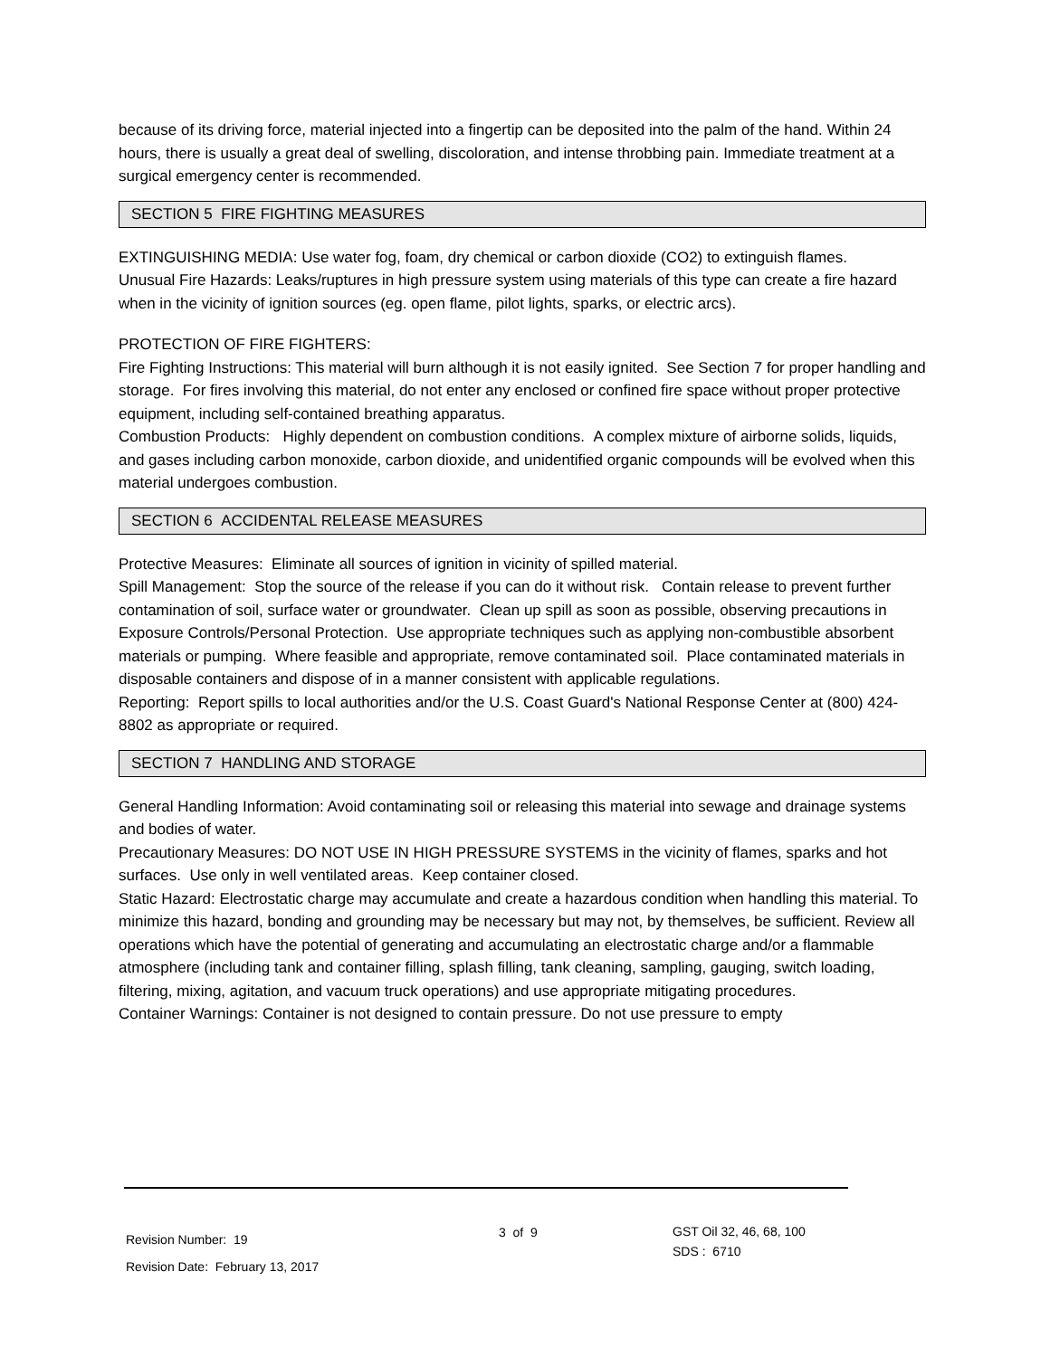because of its driving force, material injected into a fingertip can be deposited into the palm of the hand. Within 24 hours, there is usually a great deal of swelling, discoloration, and intense throbbing pain. Immediate treatment at a surgical emergency center is recommended.
SECTION 5 FIRE FIGHTING MEASURES
EXTINGUISHING MEDIA: Use water fog, foam, dry chemical or carbon dioxide (CO2) to extinguish flames.
Unusual Fire Hazards: Leaks/ruptures in high pressure system using materials of this type can create a fire hazard when in the vicinity of ignition sources (eg. open flame, pilot lights, sparks, or electric arcs).
PROTECTION OF FIRE FIGHTERS:
Fire Fighting Instructions: This material will burn although it is not easily ignited. See Section 7 for proper handling and storage. For fires involving this material, do not enter any enclosed or confined fire space without proper protective equipment, including self-contained breathing apparatus.
Combustion Products: Highly dependent on combustion conditions. A complex mixture of airborne solids, liquids, and gases including carbon monoxide, carbon dioxide, and unidentified organic compounds will be evolved when this material undergoes combustion.
SECTION 6 ACCIDENTAL RELEASE MEASURES
Protective Measures: Eliminate all sources of ignition in vicinity of spilled material.
Spill Management: Stop the source of the release if you can do it without risk. Contain release to prevent further contamination of soil, surface water or groundwater. Clean up spill as soon as possible, observing precautions in Exposure Controls/Personal Protection. Use appropriate techniques such as applying non-combustible absorbent materials or pumping. Where feasible and appropriate, remove contaminated soil. Place contaminated materials in disposable containers and dispose of in a manner consistent with applicable regulations.
Reporting: Report spills to local authorities and/or the U.S. Coast Guard's National Response Center at (800) 424-8802 as appropriate or required.
SECTION 7 HANDLING AND STORAGE
General Handling Information: Avoid contaminating soil or releasing this material into sewage and drainage systems and bodies of water.
Precautionary Measures: DO NOT USE IN HIGH PRESSURE SYSTEMS in the vicinity of flames, sparks and hot surfaces. Use only in well ventilated areas. Keep container closed.
Static Hazard: Electrostatic charge may accumulate and create a hazardous condition when handling this material. To minimize this hazard, bonding and grounding may be necessary but may not, by themselves, be sufficient. Review all operations which have the potential of generating and accumulating an electrostatic charge and/or a flammable atmosphere (including tank and container filling, splash filling, tank cleaning, sampling, gauging, switch loading, filtering, mixing, agitation, and vacuum truck operations) and use appropriate mitigating procedures.
Container Warnings: Container is not designed to contain pressure. Do not use pressure to empty
Revision Number: 19
Revision Date: February 13, 2017
3 of 9
GST Oil 32, 46, 68, 100
SDS : 6710